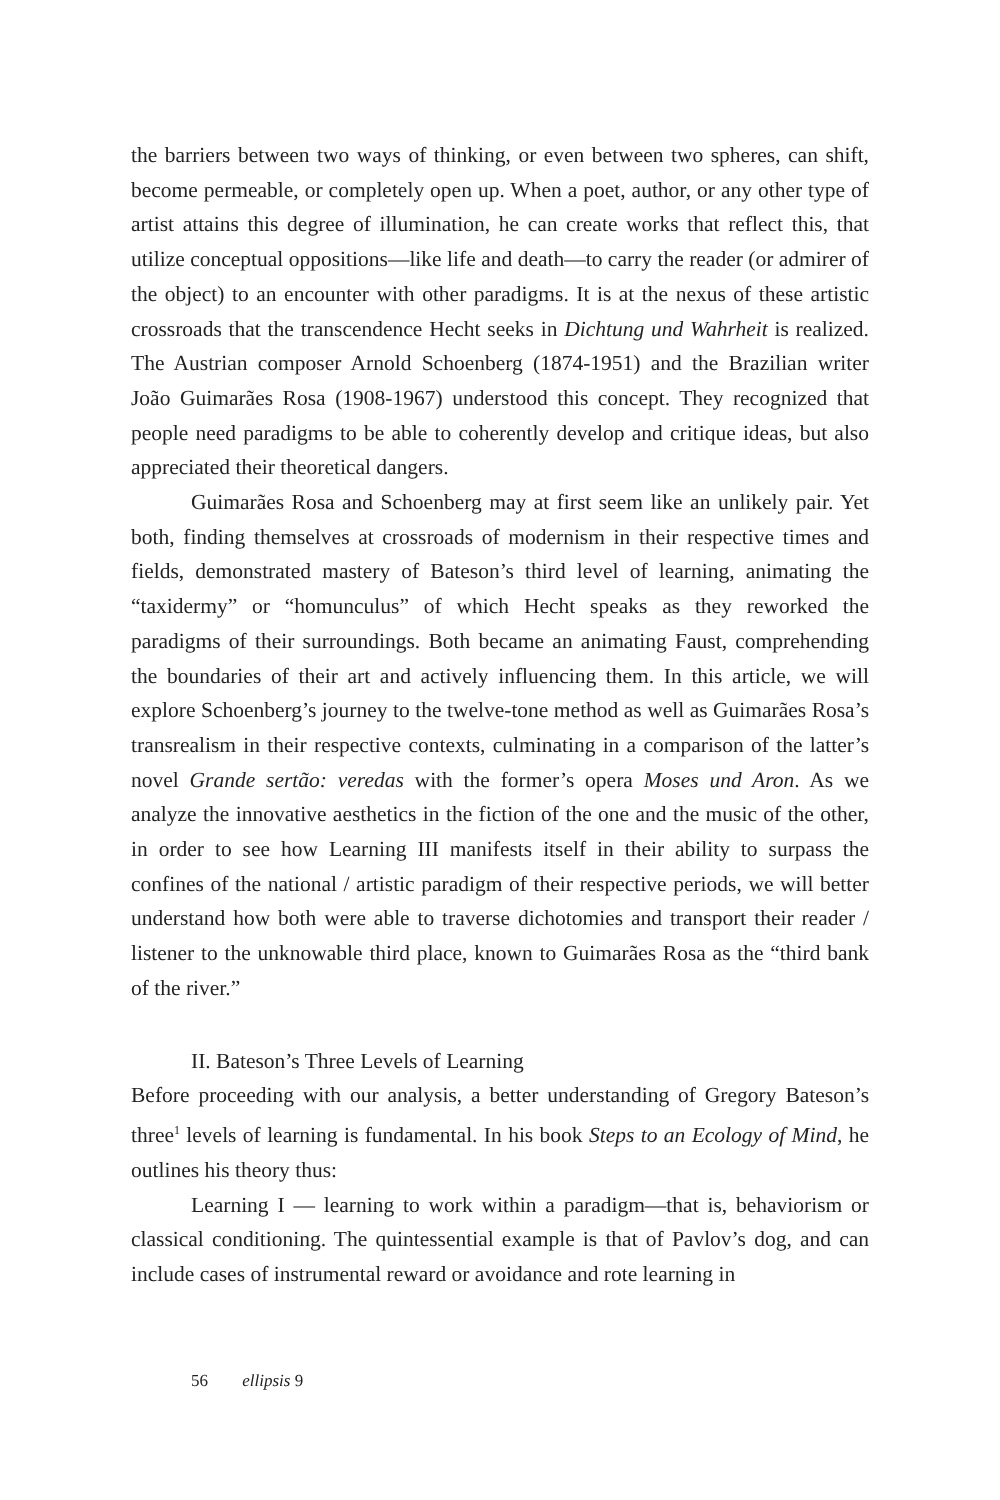the barriers between two ways of thinking, or even between two spheres, can shift, become permeable, or completely open up. When a poet, author, or any other type of artist attains this degree of illumination, he can create works that reflect this, that utilize conceptual oppositions—like life and death—to carry the reader (or admirer of the object) to an encounter with other paradigms. It is at the nexus of these artistic crossroads that the transcendence Hecht seeks in Dichtung und Wahrheit is realized. The Austrian composer Arnold Schoenberg (1874-1951) and the Brazilian writer João Guimarães Rosa (1908-1967) understood this concept. They recognized that people need paradigms to be able to coherently develop and critique ideas, but also appreciated their theoretical dangers.
Guimarães Rosa and Schoenberg may at first seem like an unlikely pair. Yet both, finding themselves at crossroads of modernism in their respective times and fields, demonstrated mastery of Bateson’s third level of learning, animating the “taxidermy” or “homunculus” of which Hecht speaks as they reworked the paradigms of their surroundings. Both became an animating Faust, comprehending the boundaries of their art and actively influencing them. In this article, we will explore Schoenberg’s journey to the twelve-tone method as well as Guimarães Rosa’s transrealism in their respective contexts, culminating in a comparison of the latter’s novel Grande sertão: veredas with the former’s opera Moses und Aron. As we analyze the innovative aesthetics in the fiction of the one and the music of the other, in order to see how Learning III manifests itself in their ability to surpass the confines of the national / artistic paradigm of their respective periods, we will better understand how both were able to traverse dichotomies and transport their reader / listener to the unknowable third place, known to Guimarães Rosa as the “third bank of the river.”
II. Bateson’s Three Levels of Learning
Before proceeding with our analysis, a better understanding of Gregory Bateson’s three<sup>1</sup> levels of learning is fundamental. In his book Steps to an Ecology of Mind, he outlines his theory thus:
Learning I — learning to work within a paradigm—that is, behaviorism or classical conditioning. The quintessential example is that of Pavlov’s dog, and can include cases of instrumental reward or avoidance and rote learning in
56 ellipsis 9